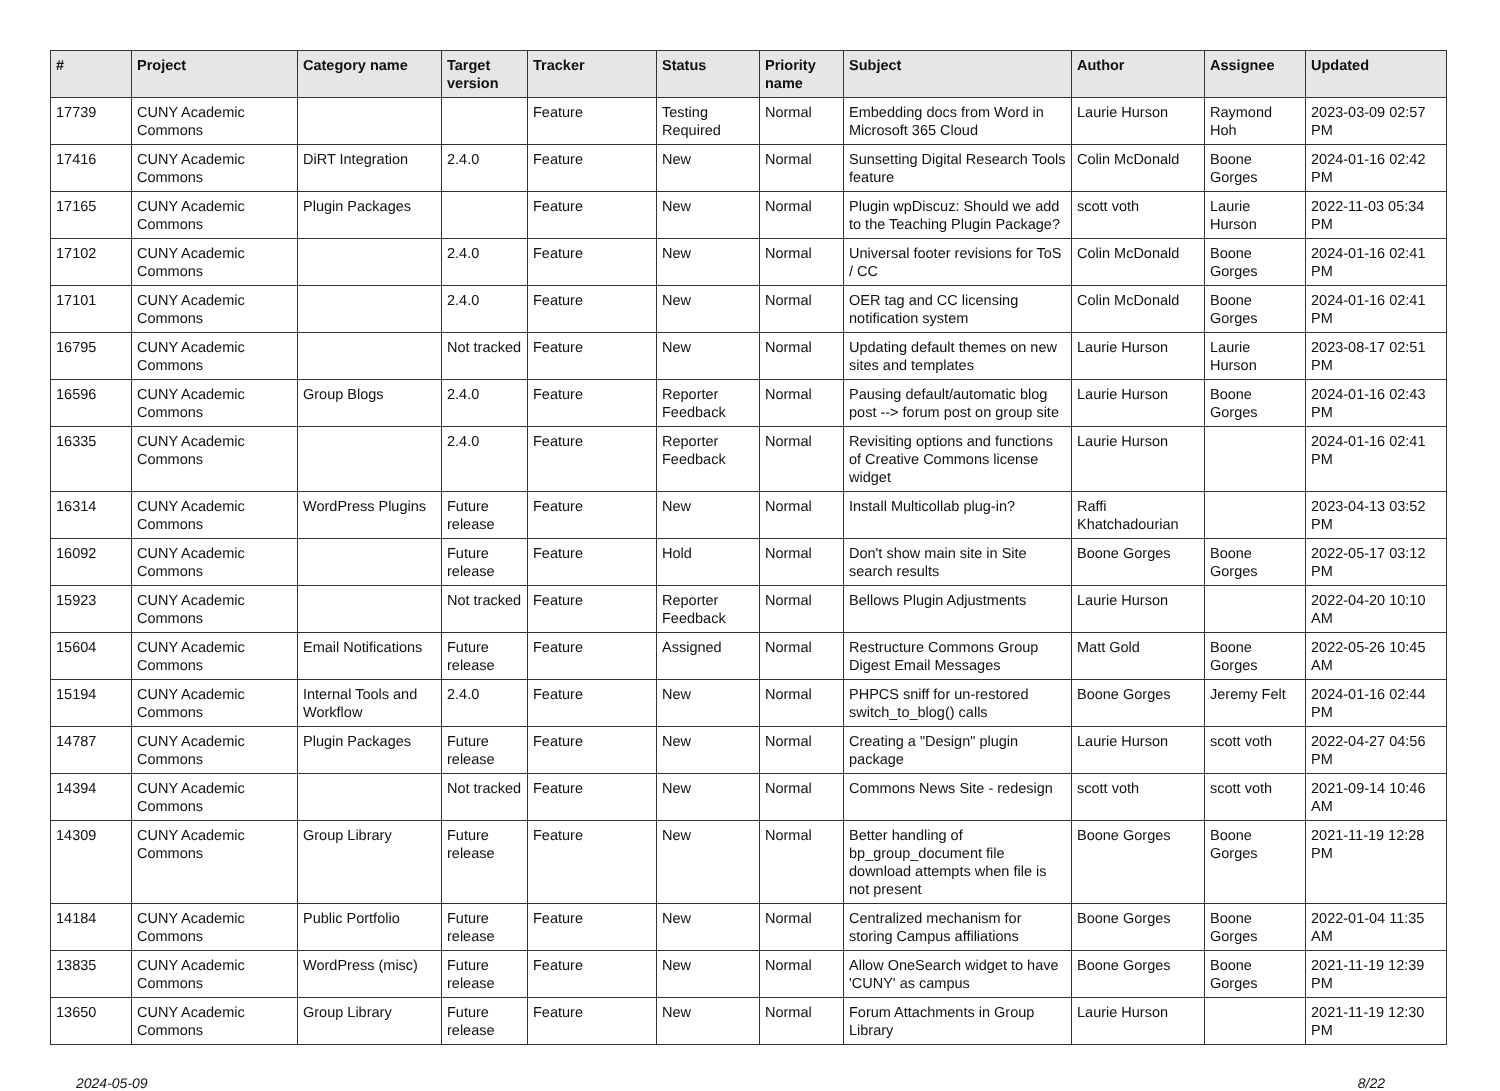| # | Project | Category name | Target version | Tracker | Status | Priority name | Subject | Author | Assignee | Updated |
| --- | --- | --- | --- | --- | --- | --- | --- | --- | --- | --- |
| 17739 | CUNY Academic Commons | | | Feature | Testing Required | Normal | Embedding docs from Word in Microsoft 365 Cloud | Laurie Hurson | Raymond Hoh | 2023-03-09 02:57 PM |
| 17416 | CUNY Academic Commons | DiRT Integration | 2.4.0 | Feature | New | Normal | Sunsetting Digital Research Tools feature | Colin McDonald | Boone Gorges | 2024-01-16 02:42 PM |
| 17165 | CUNY Academic Commons | Plugin Packages | | Feature | New | Normal | Plugin wpDiscuz: Should we add to the Teaching Plugin Package? | scott voth | Laurie Hurson | 2022-11-03 05:34 PM |
| 17102 | CUNY Academic Commons | | 2.4.0 | Feature | New | Normal | Universal footer revisions for ToS / CC | Colin McDonald | Boone Gorges | 2024-01-16 02:41 PM |
| 17101 | CUNY Academic Commons | | 2.4.0 | Feature | New | Normal | OER tag and CC licensing notification system | Colin McDonald | Boone Gorges | 2024-01-16 02:41 PM |
| 16795 | CUNY Academic Commons | | Not tracked | Feature | New | Normal | Updating default themes on new sites and templates | Laurie Hurson | Laurie Hurson | 2023-08-17 02:51 PM |
| 16596 | CUNY Academic Commons | Group Blogs | 2.4.0 | Feature | Reporter Feedback | Normal | Pausing default/automatic blog post --> forum post on group site | Laurie Hurson | Boone Gorges | 2024-01-16 02:43 PM |
| 16335 | CUNY Academic Commons | | 2.4.0 | Feature | Reporter Feedback | Normal | Revisiting options and functions of Creative Commons license widget | Laurie Hurson | | 2024-01-16 02:41 PM |
| 16314 | CUNY Academic Commons | WordPress Plugins | Future release | Feature | New | Normal | Install Multicollab plug-in? | Raffi Khatchadourian | | 2023-04-13 03:52 PM |
| 16092 | CUNY Academic Commons | | Future release | Feature | Hold | Normal | Don't show main site in Site search results | Boone Gorges | Boone Gorges | 2022-05-17 03:12 PM |
| 15923 | CUNY Academic Commons | | Not tracked | Feature | Reporter Feedback | Normal | Bellows Plugin Adjustments | Laurie Hurson | | 2022-04-20 10:10 AM |
| 15604 | CUNY Academic Commons | Email Notifications | Future release | Feature | Assigned | Normal | Restructure Commons Group Digest Email Messages | Matt Gold | Boone Gorges | 2022-05-26 10:45 AM |
| 15194 | CUNY Academic Commons | Internal Tools and Workflow | 2.4.0 | Feature | New | Normal | PHPCS sniff for un-restored switch_to_blog() calls | Boone Gorges | Jeremy Felt | 2024-01-16 02:44 PM |
| 14787 | CUNY Academic Commons | Plugin Packages | Future release | Feature | New | Normal | Creating a "Design" plugin package | Laurie Hurson | scott voth | 2022-04-27 04:56 PM |
| 14394 | CUNY Academic Commons | | Not tracked | Feature | New | Normal | Commons News Site - redesign | scott voth | scott voth | 2021-09-14 10:46 AM |
| 14309 | CUNY Academic Commons | Group Library | Future release | Feature | New | Normal | Better handling of bp_group_document file download attempts when file is not present | Boone Gorges | Boone Gorges | 2021-11-19 12:28 PM |
| 14184 | CUNY Academic Commons | Public Portfolio | Future release | Feature | New | Normal | Centralized mechanism for storing Campus affiliations | Boone Gorges | Boone Gorges | 2022-01-04 11:35 AM |
| 13835 | CUNY Academic Commons | WordPress (misc) | Future release | Feature | New | Normal | Allow OneSearch widget to have 'CUNY' as campus | Boone Gorges | Boone Gorges | 2021-11-19 12:39 PM |
| 13650 | CUNY Academic Commons | Group Library | Future release | Feature | New | Normal | Forum Attachments in Group Library | Laurie Hurson | | 2021-11-19 12:30 PM |
2024-05-09 8/22